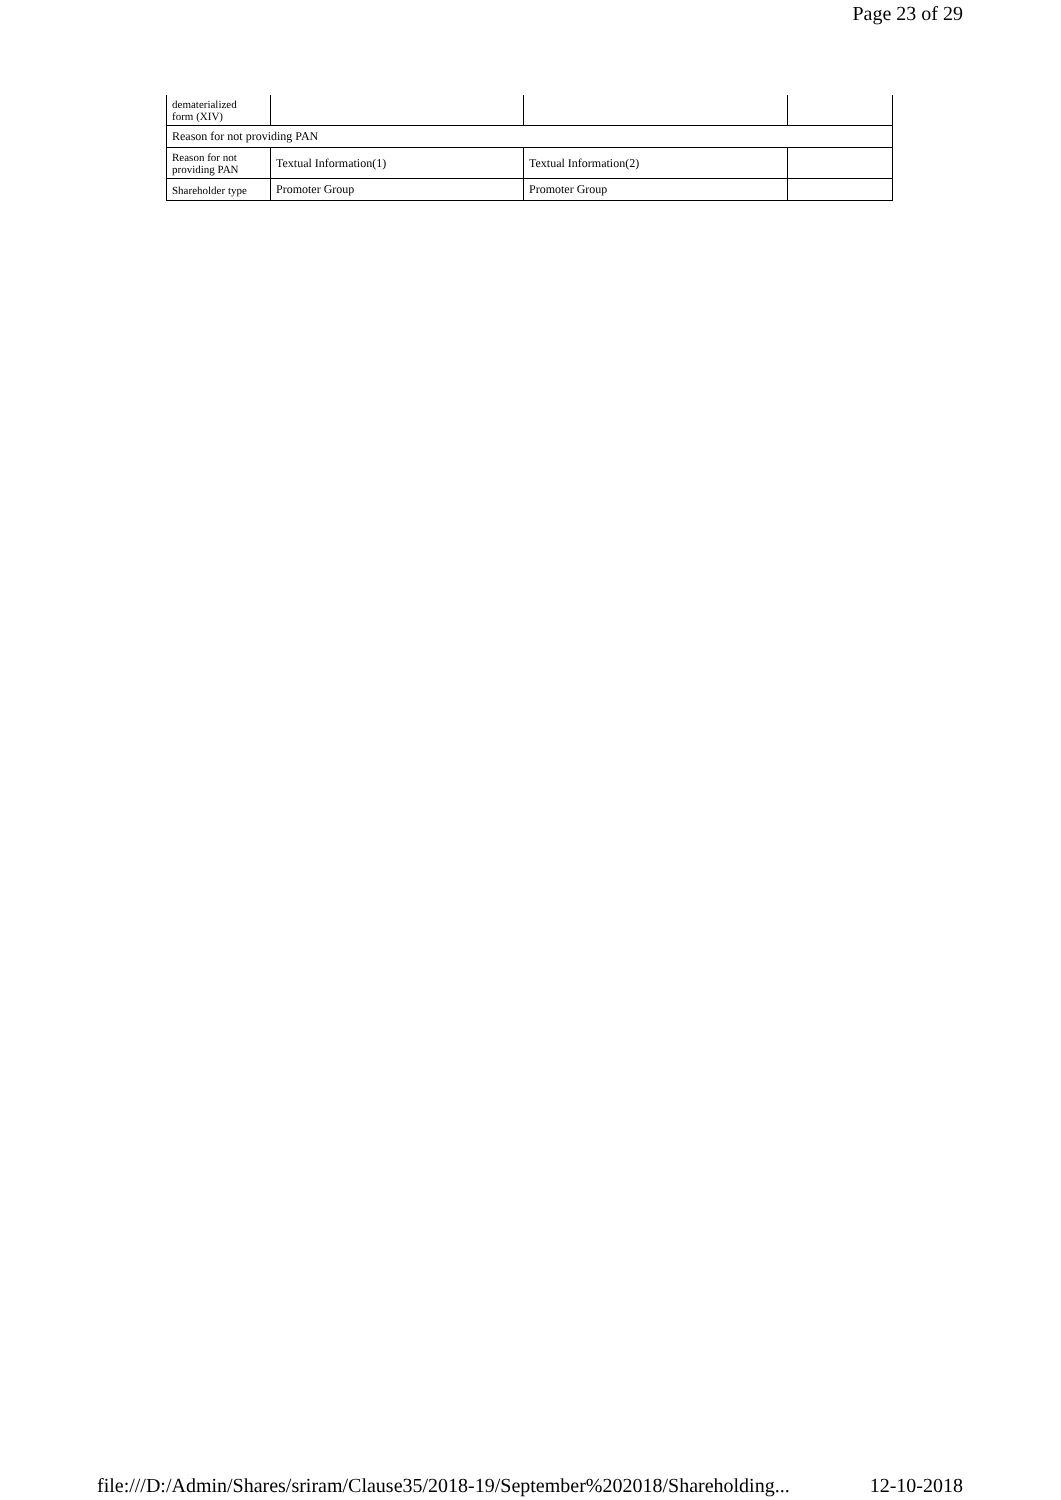Page 23 of 29
| dematerialized form (XIV) | | | |
| Reason for not providing PAN | | | |
| Reason for not providing PAN | Textual Information(1) | Textual Information(2) | |
| Shareholder type | Promoter Group | Promoter Group | |
file:///D:/Admin/Shares/sriram/Clause35/2018-19/September%202018/Shareholding... 12-10-2018